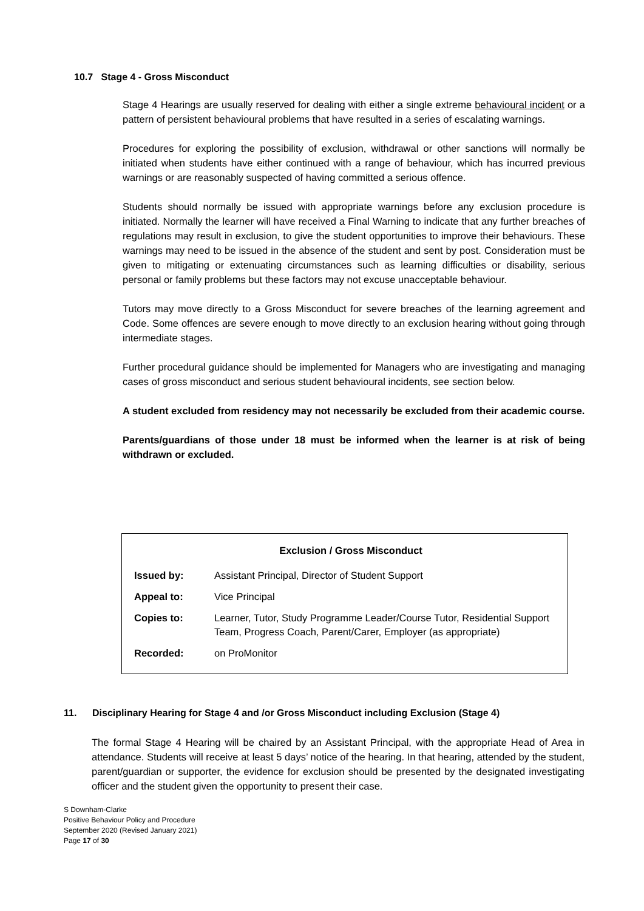10.7 Stage 4 - Gross Misconduct
Stage 4 Hearings are usually reserved for dealing with either a single extreme behavioural incident or a pattern of persistent behavioural problems that have resulted in a series of escalating warnings.
Procedures for exploring the possibility of exclusion, withdrawal or other sanctions will normally be initiated when students have either continued with a range of behaviour, which has incurred previous warnings or are reasonably suspected of having committed a serious offence.
Students should normally be issued with appropriate warnings before any exclusion procedure is initiated. Normally the learner will have received a Final Warning to indicate that any further breaches of regulations may result in exclusion, to give the student opportunities to improve their behaviours. These warnings may need to be issued in the absence of the student and sent by post. Consideration must be given to mitigating or extenuating circumstances such as learning difficulties or disability, serious personal or family problems but these factors may not excuse unacceptable behaviour.
Tutors may move directly to a Gross Misconduct for severe breaches of the learning agreement and Code. Some offences are severe enough to move directly to an exclusion hearing without going through intermediate stages.
Further procedural guidance should be implemented for Managers who are investigating and managing cases of gross misconduct and serious student behavioural incidents, see section below.
A student excluded from residency may not necessarily be excluded from their academic course.
Parents/guardians of those under 18 must be informed when the learner is at risk of being withdrawn or excluded.
| Exclusion / Gross Misconduct | |
| --- | --- |
| Issued by: | Assistant Principal, Director of Student Support |
| Appeal to: | Vice Principal |
| Copies to: | Learner, Tutor, Study Programme Leader/Course Tutor, Residential Support Team, Progress Coach, Parent/Carer, Employer (as appropriate) |
| Recorded: | on ProMonitor |
11. Disciplinary Hearing for Stage 4 and /or Gross Misconduct including Exclusion (Stage 4)
The formal Stage 4 Hearing will be chaired by an Assistant Principal, with the appropriate Head of Area in attendance. Students will receive at least 5 days’ notice of the hearing. In that hearing, attended by the student, parent/guardian or supporter, the evidence for exclusion should be presented by the designated investigating officer and the student given the opportunity to present their case.
S Downham-Clarke
Positive Behaviour Policy and Procedure
September 2020 (Revised January 2021)
Page 17 of 30